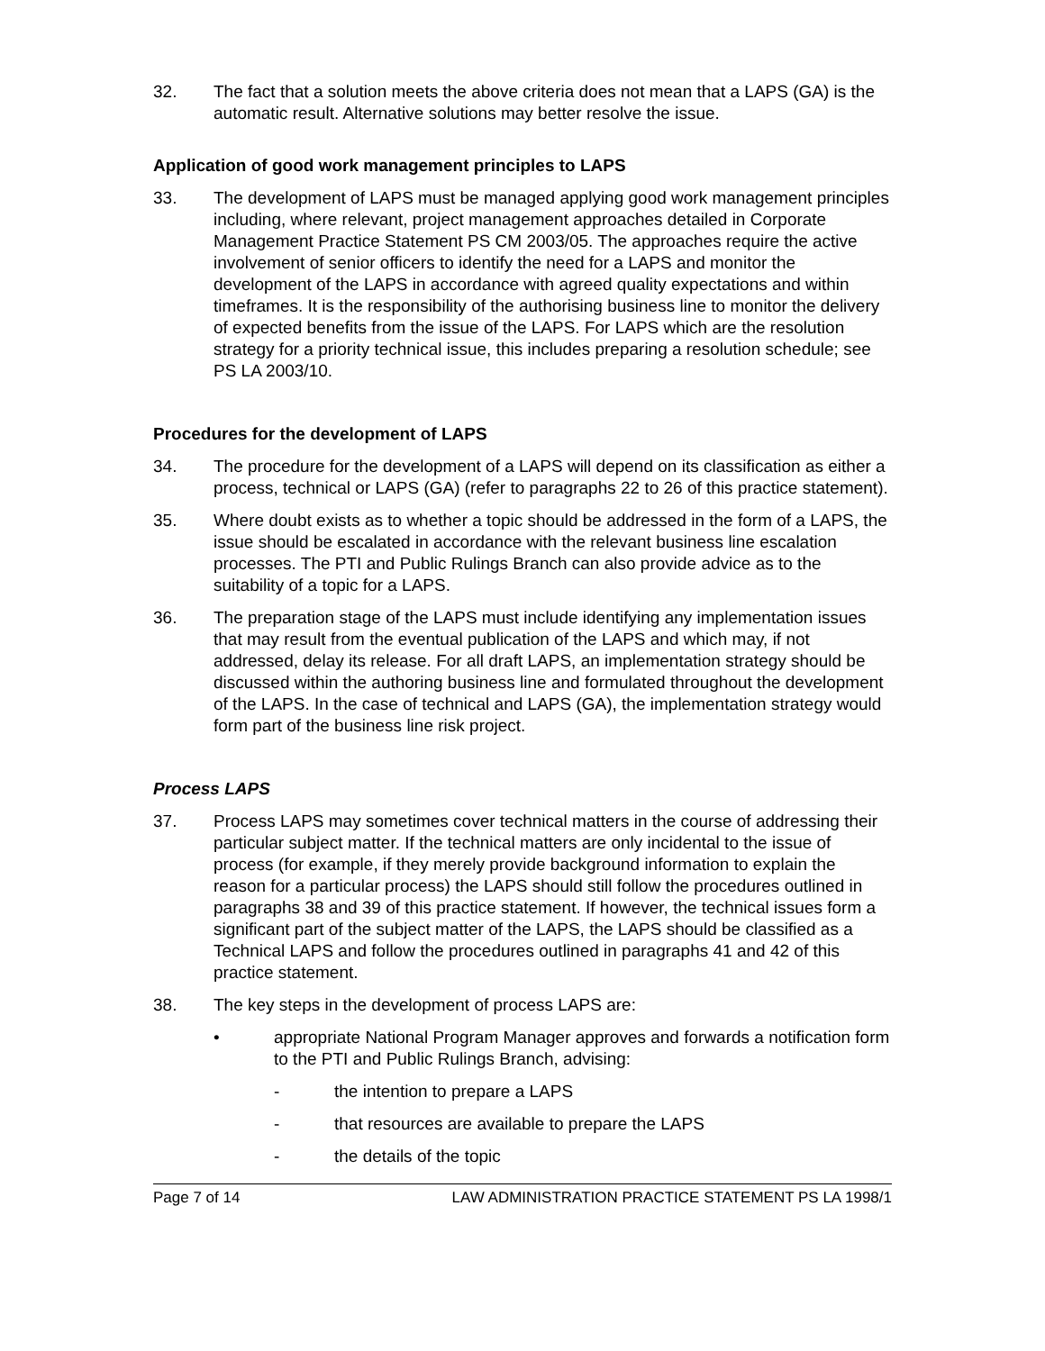32. The fact that a solution meets the above criteria does not mean that a LAPS (GA) is the automatic result. Alternative solutions may better resolve the issue.
Application of good work management principles to LAPS
33. The development of LAPS must be managed applying good work management principles including, where relevant, project management approaches detailed in Corporate Management Practice Statement PS CM 2003/05. The approaches require the active involvement of senior officers to identify the need for a LAPS and monitor the development of the LAPS in accordance with agreed quality expectations and within timeframes. It is the responsibility of the authorising business line to monitor the delivery of expected benefits from the issue of the LAPS. For LAPS which are the resolution strategy for a priority technical issue, this includes preparing a resolution schedule; see PS LA 2003/10.
Procedures for the development of LAPS
34. The procedure for the development of a LAPS will depend on its classification as either a process, technical or LAPS (GA) (refer to paragraphs 22 to 26 of this practice statement).
35. Where doubt exists as to whether a topic should be addressed in the form of a LAPS, the issue should be escalated in accordance with the relevant business line escalation processes. The PTI and Public Rulings Branch can also provide advice as to the suitability of a topic for a LAPS.
36. The preparation stage of the LAPS must include identifying any implementation issues that may result from the eventual publication of the LAPS and which may, if not addressed, delay its release. For all draft LAPS, an implementation strategy should be discussed within the authoring business line and formulated throughout the development of the LAPS. In the case of technical and LAPS (GA), the implementation strategy would form part of the business line risk project.
Process LAPS
37. Process LAPS may sometimes cover technical matters in the course of addressing their particular subject matter. If the technical matters are only incidental to the issue of process (for example, if they merely provide background information to explain the reason for a particular process) the LAPS should still follow the procedures outlined in paragraphs 38 and 39 of this practice statement. If however, the technical issues form a significant part of the subject matter of the LAPS, the LAPS should be classified as a Technical LAPS and follow the procedures outlined in paragraphs 41 and 42 of this practice statement.
38. The key steps in the development of process LAPS are:
• appropriate National Program Manager approves and forwards a notification form to the PTI and Public Rulings Branch, advising:
- the intention to prepare a LAPS
- that resources are available to prepare the LAPS
- the details of the topic
Page 7 of 14 LAW ADMINISTRATION PRACTICE STATEMENT PS LA 1998/1